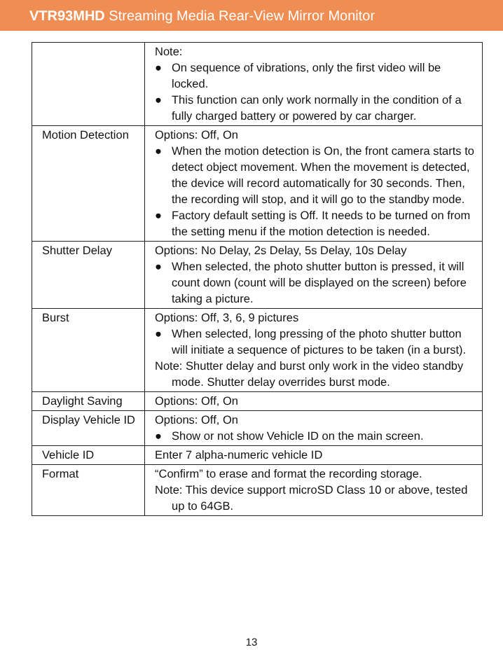VTR93MHD Streaming Media Rear-View Mirror Monitor
| | Note: ● On sequence of vibrations, only the first video will be locked. ● This function can only work normally in the condition of a fully charged battery or powered by car charger. |
| Motion Detection | Options: Off, On ● When the motion detection is On, the front camera starts to detect object movement. When the movement is detected, the device will record automatically for 30 seconds. Then, the recording will stop, and it will go to the standby mode. ● Factory default setting is Off. It needs to be turned on from the setting menu if the motion detection is needed. |
| Shutter Delay | Options: No Delay, 2s Delay, 5s Delay, 10s Delay ● When selected, the photo shutter button is pressed, it will count down (count will be displayed on the screen) before taking a picture. |
| Burst | Options: Off, 3, 6, 9 pictures ● When selected, long pressing of the photo shutter button will initiate a sequence of pictures to be taken (in a burst). Note: Shutter delay and burst only work in the video standby mode. Shutter delay overrides burst mode. |
| Daylight Saving | Options: Off, On |
| Display Vehicle ID | Options: Off, On ● Show or not show Vehicle ID on the main screen. |
| Vehicle ID | Enter 7 alpha-numeric vehicle ID |
| Format | “Confirm” to erase and format the recording storage. Note: This device support microSD Class 10 or above, tested up to 64GB. |
13